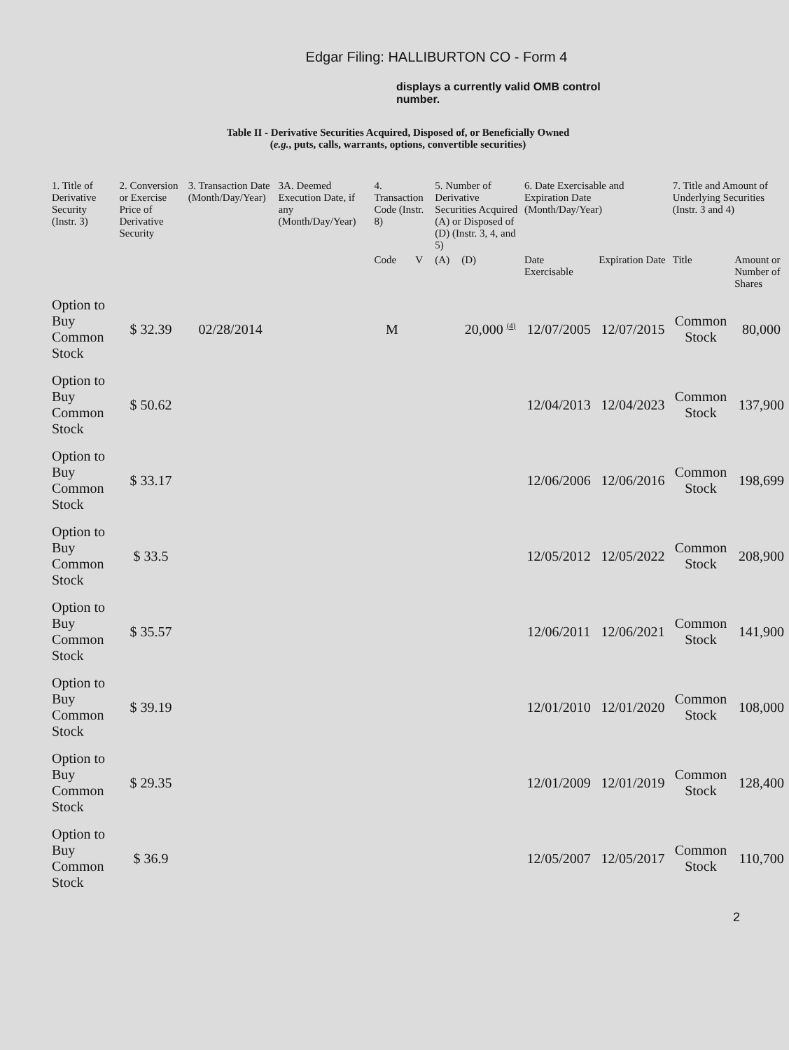Edgar Filing: HALLIBURTON CO - Form 4
displays a currently valid OMB control number.
Table II - Derivative Securities Acquired, Disposed of, or Beneficially Owned
(e.g., puts, calls, warrants, options, convertible securities)
| 1. Title of Derivative Security (Instr. 3) | 2. Conversion or Exercise Price of Derivative Security | 3. Transaction Date (Month/Day/Year) | 3A. Deemed Execution Date, if any (Month/Day/Year) | 4. Transaction Code (Instr. 8) | | 5. Number of Derivative Securities Acquired (A) or Disposed of (D) (Instr. 3, 4, and 5) | | 6. Date Exercisable and Expiration Date (Month/Day/Year) | | 7. Title and Amount of Underlying Securities (Instr. 3 and 4) | |
| --- | --- | --- | --- | --- | --- | --- | --- | --- | --- | --- | --- |
| | | | | Code | V | (A) | (D) | Date Exercisable | Expiration Date | Title | Amount or Number of Shares |
| Option to Buy Common Stock | $ 32.39 | 02/28/2014 | | M | | | 20,000 <sup>(4)</sup> | 12/07/2005 | 12/07/2015 | Common Stock | 80,000 |
| Option to Buy Common Stock | $ 50.62 | | | | | | | 12/04/2013 | 12/04/2023 | Common Stock | 137,900 |
| Option to Buy Common Stock | $ 33.17 | | | | | | | 12/06/2006 | 12/06/2016 | Common Stock | 198,699 |
| Option to Buy Common Stock | $ 33.5 | | | | | | | 12/05/2012 | 12/05/2022 | Common Stock | 208,900 |
| Option to Buy Common Stock | $ 35.57 | | | | | | | 12/06/2011 | 12/06/2021 | Common Stock | 141,900 |
| Option to Buy Common Stock | $ 39.19 | | | | | | | 12/01/2010 | 12/01/2020 | Common Stock | 108,000 |
| Option to Buy Common Stock | $ 29.35 | | | | | | | 12/01/2009 | 12/01/2019 | Common Stock | 128,400 |
| Option to Buy Common Stock | $ 36.9 | | | | | | | 12/05/2007 | 12/05/2017 | Common Stock | 110,700 |
2